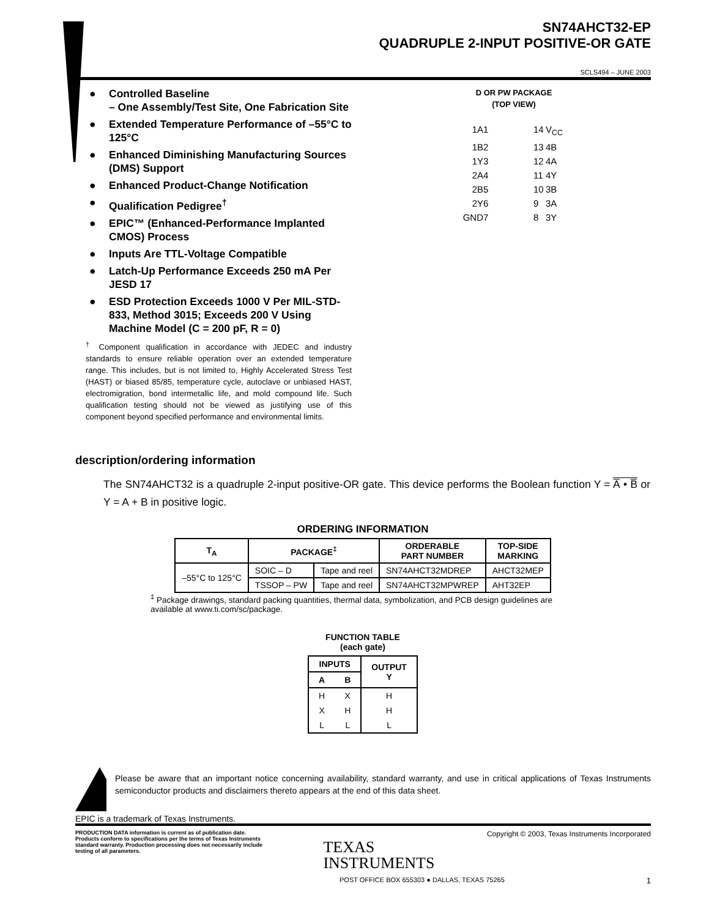SN74AHCT32-EP
QUADRUPLE 2-INPUT POSITIVE-OR GATE
SCLS494 – JUNE 2003
● Controlled Baseline
– One Assembly/Test Site, One Fabrication Site
● Extended Temperature Performance of –55°C to 125°C
● Enhanced Diminishing Manufacturing Sources (DMS) Support
● Enhanced Product-Change Notification
● Qualification Pedigree<sup>†</sup>
● EPIC™ (Enhanced-Performance Implanted CMOS) Process
● Inputs Are TTL-Voltage Compatible
● Latch-Up Performance Exceeds 250 mA Per JESD 17
● ESD Protection Exceeds 1000 V Per MIL-STD-833, Method 3015; Exceeds 200 V Using Machine Model (C = 200 pF, R = 0)
<sup>†</sup> Component qualification in accordance with JEDEC and industry standards to ensure reliable operation over an extended temperature range. This includes, but is not limited to, Highly Accelerated Stress Test (HAST) or biased 85/85, temperature cycle, autoclave or unbiased HAST, electromigration, bond intermetallic life, and mold compound life. Such qualification testing should not be viewed as justifying use of this component beyond specified performance and environmental limits.
D OR PW PACKAGE
(TOP VIEW)
1A 1 14 V<sub>CC</sub> 1B 2 13 4B 1Y 3 12 4A 2A 4 11 4Y 2B 5 10 3B 2Y 6 9 3A GND 7 8 3Y
description/ordering information
The SN74AHCT32 is a quadruple 2-input positive-OR gate. This device performs the Boolean function Y = A̅ • B̅ or Y = A + B in positive logic.
ORDERING INFORMATION
| T<sub>A</sub> | PACKAGE<sup>‡</sup> | | ORDERABLE PART NUMBER | TOP-SIDE MARKING |
| --- | --- | --- | --- | --- |
| –55°C to 125°C | SOIC – D | Tape and reel | SN74AHCT32MDREP | AHCT32MEP |
| | TSSOP – PW | Tape and reel | SN74AHCT32MPWREP | AHT32EP |
<sup>‡</sup> Package drawings, standard packing quantities, thermal data, symbolization, and PCB design guidelines are available at www.ti.com/sc/package.
FUNCTION TABLE
(each gate)
| INPUTS | | OUTPUT Y |
| --- | --- | --- |
| A | B | |
| H | X | H |
| X | H | H |
| L | L | L |
Please be aware that an important notice concerning availability, standard warranty, and use in critical applications of Texas Instruments semiconductor products and disclaimers thereto appears at the end of this data sheet.
EPIC is a trademark of Texas Instruments.
PRODUCTION DATA information is current as of publication date. Products conform to specifications per the terms of Texas Instruments standard warranty. Production processing does not necessarily include testing of all parameters.
TEXAS
INSTRUMENTS
Copyright © 2003, Texas Instruments Incorporated
POST OFFICE BOX 655303 ● DALLAS, TEXAS 75265 1